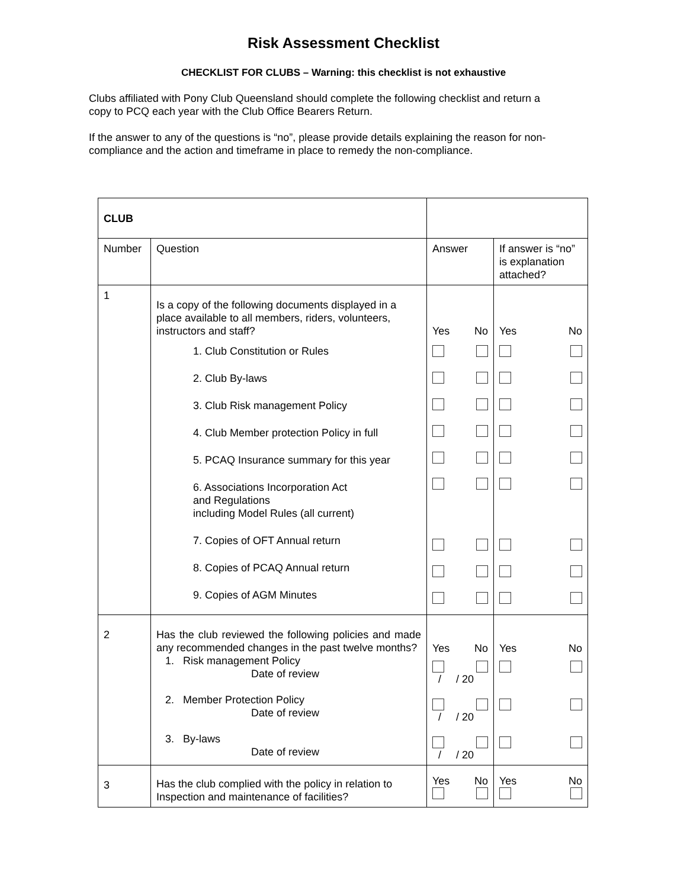Risk Assessment Checklist
CHECKLIST FOR CLUBS – Warning: this checklist is not exhaustive
Clubs affiliated with Pony Club Queensland should complete the following checklist and return a copy to PCQ each year with the Club Office Bearers Return.
If the answer to any of the questions is “no”, please provide details explaining the reason for non-compliance and the action and timeframe in place to remedy the non-compliance.
| CLUB | | | | |
| Number | Question | | Answer | If answer is “no” is explanation attached? |
| 1 | Is a copy of the following documents displayed in a place available to all members, riders, volunteers, instructors and staff? 1. Club Constitution or Rules 2. Club By-laws 3. Club Risk management Policy 4. Club Member protection Policy in full 5. PCAQ Insurance summary for this year 6. Associations Incorporation Act and Regulations including Model Rules (all current) 7. Copies of OFT Annual return 8. Copies of PCAQ Annual return 9. Copies of AGM Minutes | | Yes No | Yes No |
| 2 | Has the club reviewed the following policies and made any recommended changes in the past twelve months? 1. Risk management Policy Date of review 2. Member Protection Policy Date of review 3. By-laws Date of review | | Yes No / / 20 / / 20 / / 20 | Yes No |
| 3 | Has the club complied with the policy in relation to Inspection and maintenance of facilities? | | Yes No | Yes No |